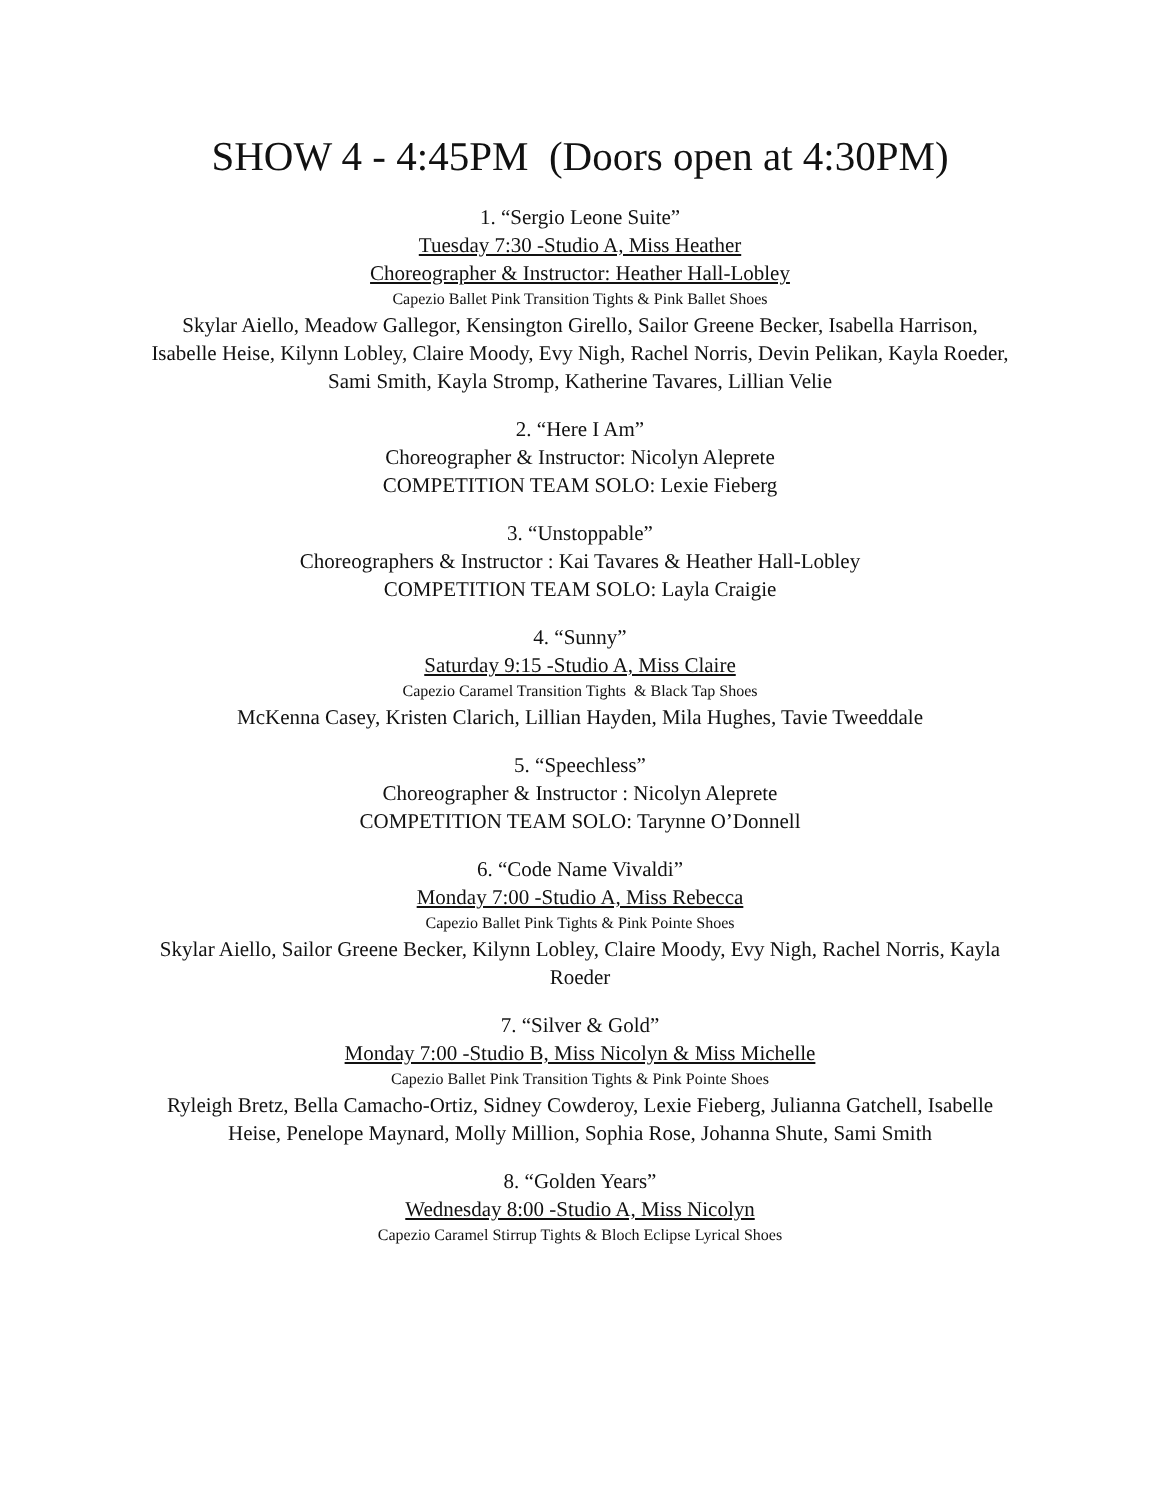SHOW 4 - 4:45PM (Doors open at 4:30PM)
1. “Sergio Leone Suite”
Tuesday 7:30 -Studio A, Miss Heather
Choreographer & Instructor: Heather Hall-Lobley
Capezio Ballet Pink Transition Tights & Pink Ballet Shoes
Skylar Aiello, Meadow Gallegor, Kensington Girello, Sailor Greene Becker, Isabella Harrison, Isabelle Heise, Kilynn Lobley, Claire Moody, Evy Nigh, Rachel Norris, Devin Pelikan, Kayla Roeder, Sami Smith, Kayla Stromp, Katherine Tavares, Lillian Velie
2. “Here I Am”
Choreographer & Instructor: Nicolyn Aleprete
COMPETITION TEAM SOLO: Lexie Fieberg
3. “Unstoppable”
Choreographers & Instructor : Kai Tavares & Heather Hall-Lobley
COMPETITION TEAM SOLO: Layla Craigie
4. “Sunny”
Saturday 9:15 -Studio A, Miss Claire
Capezio Caramel Transition Tights & Black Tap Shoes
McKenna Casey, Kristen Clarich, Lillian Hayden, Mila Hughes, Tavie Tweeddale
5. “Speechless”
Choreographer & Instructor : Nicolyn Aleprete
COMPETITION TEAM SOLO: Tarynne O’Donnell
6. “Code Name Vivaldi”
Monday 7:00 -Studio A, Miss Rebecca
Capezio Ballet Pink Tights & Pink Pointe Shoes
Skylar Aiello, Sailor Greene Becker, Kilynn Lobley, Claire Moody, Evy Nigh, Rachel Norris, Kayla Roeder
7. “Silver & Gold”
Monday 7:00 -Studio B, Miss Nicolyn & Miss Michelle
Capezio Ballet Pink Transition Tights & Pink Pointe Shoes
Ryleigh Bretz, Bella Camacho-Ortiz, Sidney Cowderoy, Lexie Fieberg, Julianna Gatchell, Isabelle Heise, Penelope Maynard, Molly Million, Sophia Rose, Johanna Shute, Sami Smith
8. “Golden Years”
Wednesday 8:00 -Studio A, Miss Nicolyn
Capezio Caramel Stirrup Tights & Bloch Eclipse Lyrical Shoes